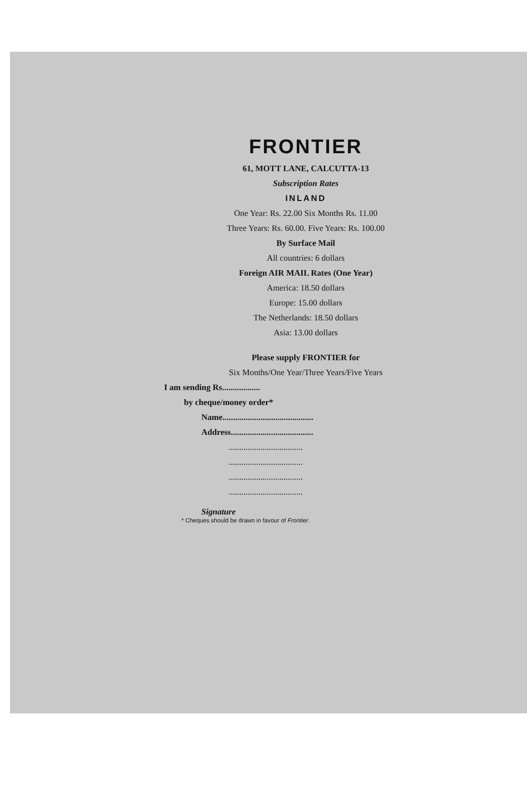FRONTIER
61, MOTT LANE, CALCUTTA-13
Subscription Rates
INLAND
One Year: Rs. 22.00 Six Months Rs. 11.00
Three Years: Rs. 60.00. Five Years: Rs. 100.00
By Surface Mail
All countries: 6 dollars
Foreign AIR MAIL Rates (One Year)
America: 18.50 dollars
Europe: 15.00 dollars
The Netherlands: 18.50 dollars
Asia: 13.00 dollars
Please supply FRONTIER for
Six Months/One Year/Three Years/Five Years
I am sending Rs..................
by cheque/money order*
Name...........................................
Address.......................................
...................................
...................................
...................................
...................................
Signature
* Cheques should be drawn in favour of Frontier.